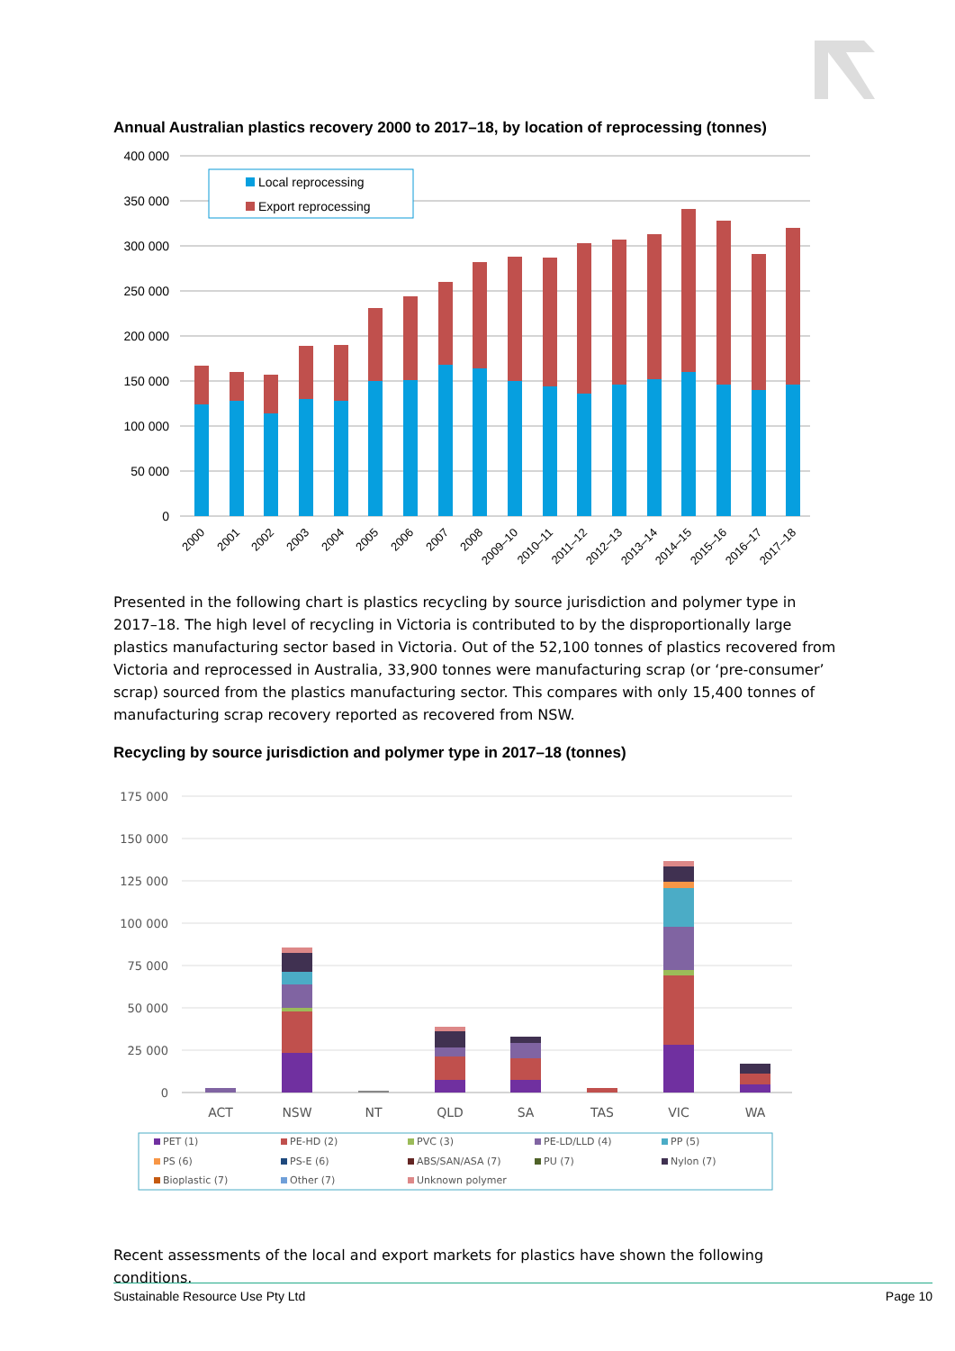Annual Australian plastics recovery 2000 to 2017–18, by location of reprocessing (tonnes)
400 000
350 000
300 000
250 000
200 000
150 000
100 000
50 000
0
Local reprocessing
Export reprocessing
2000
2001
2002
2003
2004
2005
2006
2007
2008
2009–10
2010–11
2011–12
2012–13
2013–14
2014–15
2015–16
2016–17
2017–18
Presented in the following chart is plastics recycling by source jurisdiction and polymer type in 2017–18. The high level of recycling in Victoria is contributed to by the disproportionally large plastics manufacturing sector based in Victoria. Out of the 52,100 tonnes of plastics recovered from Victoria and reprocessed in Australia, 33,900 tonnes were manufacturing scrap (or ‘pre-consumer’ scrap) sourced from the plastics manufacturing sector. This compares with only 15,400 tonnes of manufacturing scrap recovery reported as recovered from NSW.
Recycling by source jurisdiction and polymer type in 2017–18 (tonnes)
175 000
150 000
125 000
100 000
75 000
50 000
25 000
0
ACT
NSW
NT
QLD
SA
TAS
VIC
WA
PET (1)
PE-HD (2)
PVC (3)
PE-LD/LLD (4)
PP (5)
PS (6)
PS-E (6)
ABS/SAN/ASA (7)
PU (7)
Nylon (7)
Bioplastic (7)
Other (7)
Unknown polymer
Recent assessments of the local and export markets for plastics have shown the following conditions.
Sustainable Resource Use Pty Ltd Page 10